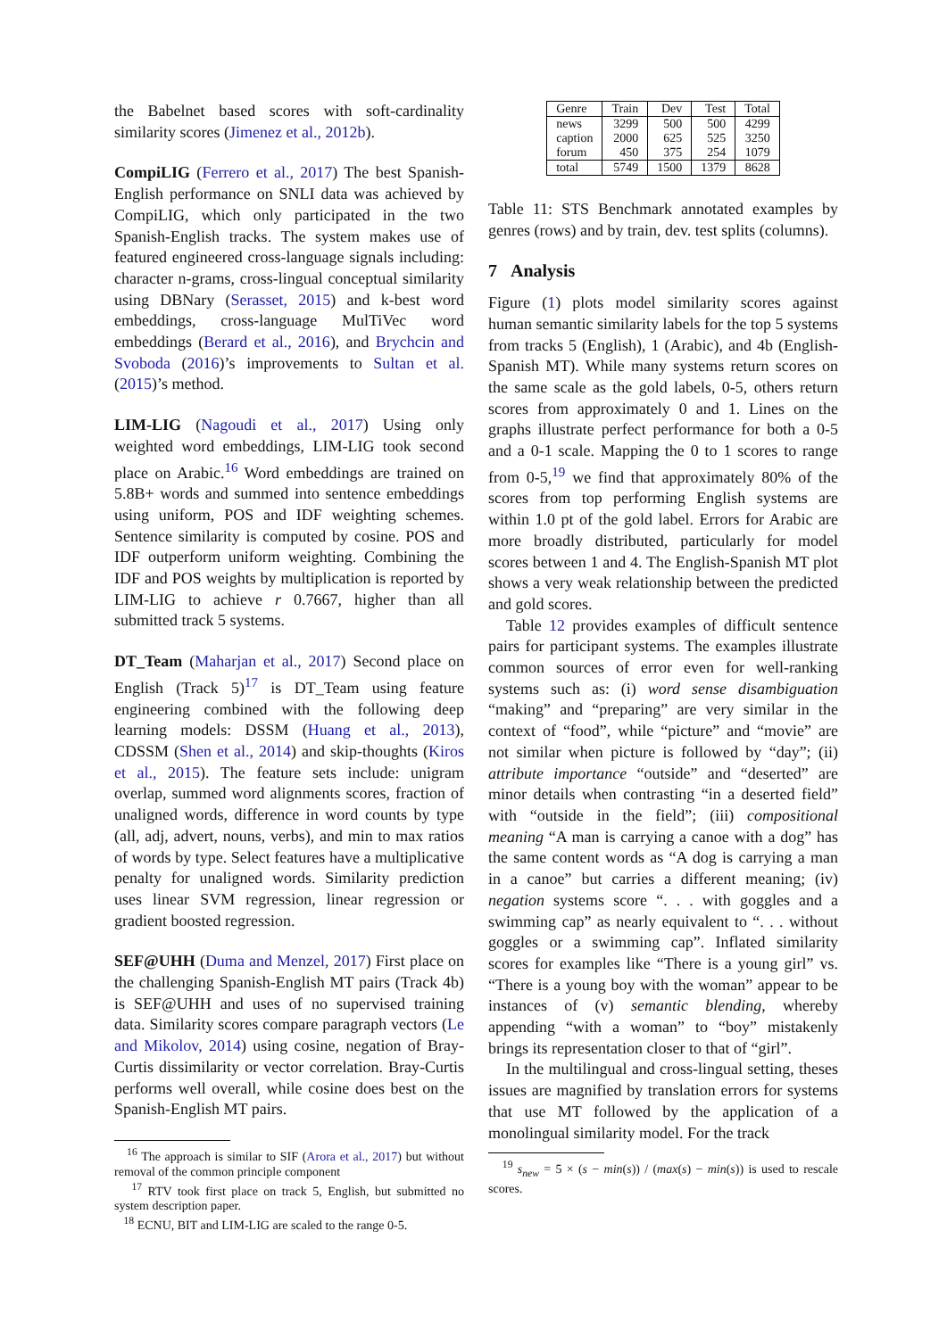the Babelnet based scores with soft-cardinality similarity scores (Jimenez et al., 2012b).
CompiLIG (Ferrero et al., 2017) The best Spanish-English performance on SNLI data was achieved by CompiLIG, which only participated in the two Spanish-English tracks. The system makes use of featured engineered cross-language signals including: character n-grams, cross-lingual conceptual similarity using DBNary (Serasset, 2015) and k-best word embeddings, cross-language MulTiVec word embeddings (Berard et al., 2016), and Brychcin and Svoboda (2016)’s improvements to Sultan et al. (2015)’s method.
LIM-LIG (Nagoudi et al., 2017) Using only weighted word embeddings, LIM-LIG took second place on Arabic.<sup>16</sup> Word embeddings are trained on 5.8B+ words and summed into sentence embeddings using uniform, POS and IDF weighting schemes. Sentence similarity is computed by cosine. POS and IDF outperform uniform weighting. Combining the IDF and POS weights by multiplication is reported by LIM-LIG to achieve r 0.7667, higher than all submitted track 5 systems.
DT_Team (Maharjan et al., 2017) Second place on English (Track 5)<sup>17</sup> is DT_Team using feature engineering combined with the following deep learning models: DSSM (Huang et al., 2013), CDSSM (Shen et al., 2014) and skip-thoughts (Kiros et al., 2015). The feature sets include: unigram overlap, summed word alignments scores, fraction of unaligned words, difference in word counts by type (all, adj, advert, nouns, verbs), and min to max ratios of words by type. Select features have a multiplicative penalty for unaligned words. Similarity prediction uses linear SVM regression, linear regression or gradient boosted regression.
SEF@UHH (Duma and Menzel, 2017) First place on the challenging Spanish-English MT pairs (Track 4b) is SEF@UHH and uses of no supervised training data. Similarity scores compare paragraph vectors (Le and Mikolov, 2014) using cosine, negation of Bray-Curtis dissimilarity or vector correlation. Bray-Curtis performs well overall, while cosine does best on the Spanish-English MT pairs.
<sup>16</sup> The approach is similar to SIF (Arora et al., 2017) but without removal of the common principle component
<sup>17</sup> RTV took first place on track 5, English, but submitted no system description paper.
<sup>18</sup> ECNU, BIT and LIM-LIG are scaled to the range 0-5.
| Genre | Train | Dev | Test | Total |
| --- | --- | --- | --- | --- |
| news | 3299 | 500 | 500 | 4299 |
| caption | 2000 | 625 | 525 | 3250 |
| forum | 450 | 375 | 254 | 1079 |
| total | 5749 | 1500 | 1379 | 8628 |
Table 11: STS Benchmark annotated examples by genres (rows) and by train, dev. test splits (columns).
7 Analysis
Figure (1) plots model similarity scores against human semantic similarity labels for the top 5 systems from tracks 5 (English), 1 (Arabic), and 4b (English-Spanish MT). While many systems return scores on the same scale as the gold labels, 0-5, others return scores from approximately 0 and 1. Lines on the graphs illustrate perfect performance for both a 0-5 and a 0-1 scale. Mapping the 0 to 1 scores to range from 0-5,<sup>19</sup> we find that approximately 80% of the scores from top performing English systems are within 1.0 pt of the gold label. Errors for Arabic are more broadly distributed, particularly for model scores between 1 and 4. The English-Spanish MT plot shows a very weak relationship between the predicted and gold scores.
Table 12 provides examples of difficult sentence pairs for participant systems. The examples illustrate common sources of error even for well-ranking systems such as: (i) word sense disambiguation “making” and “preparing” are very similar in the context of “food”, while “picture” and “movie” are not similar when picture is followed by “day”; (ii) attribute importance “outside” and “deserted” are minor details when contrasting “in a deserted field” with “outside in the field”; (iii) compositional meaning “A man is carrying a canoe with a dog” has the same content words as “A dog is carrying a man in a canoe” but carries a different meaning; (iv) negation systems score “. . . with goggles and a swimming cap” as nearly equivalent to “. . . without goggles or a swimming cap”. Inflated similarity scores for examples like “There is a young girl” vs. “There is a young boy with the woman” appear to be instances of (v) semantic blending, whereby appending “with a woman” to “boy” mistakenly brings its representation closer to that of “girl”.
In the multilingual and cross-lingual setting, theses issues are magnified by translation errors for systems that use MT followed by the application of a monolingual similarity model. For the track
<sup>19</sup> s<sub>new</sub> = 5 × (s − min(s)) / (max(s) − min(s)) is used to rescale scores.